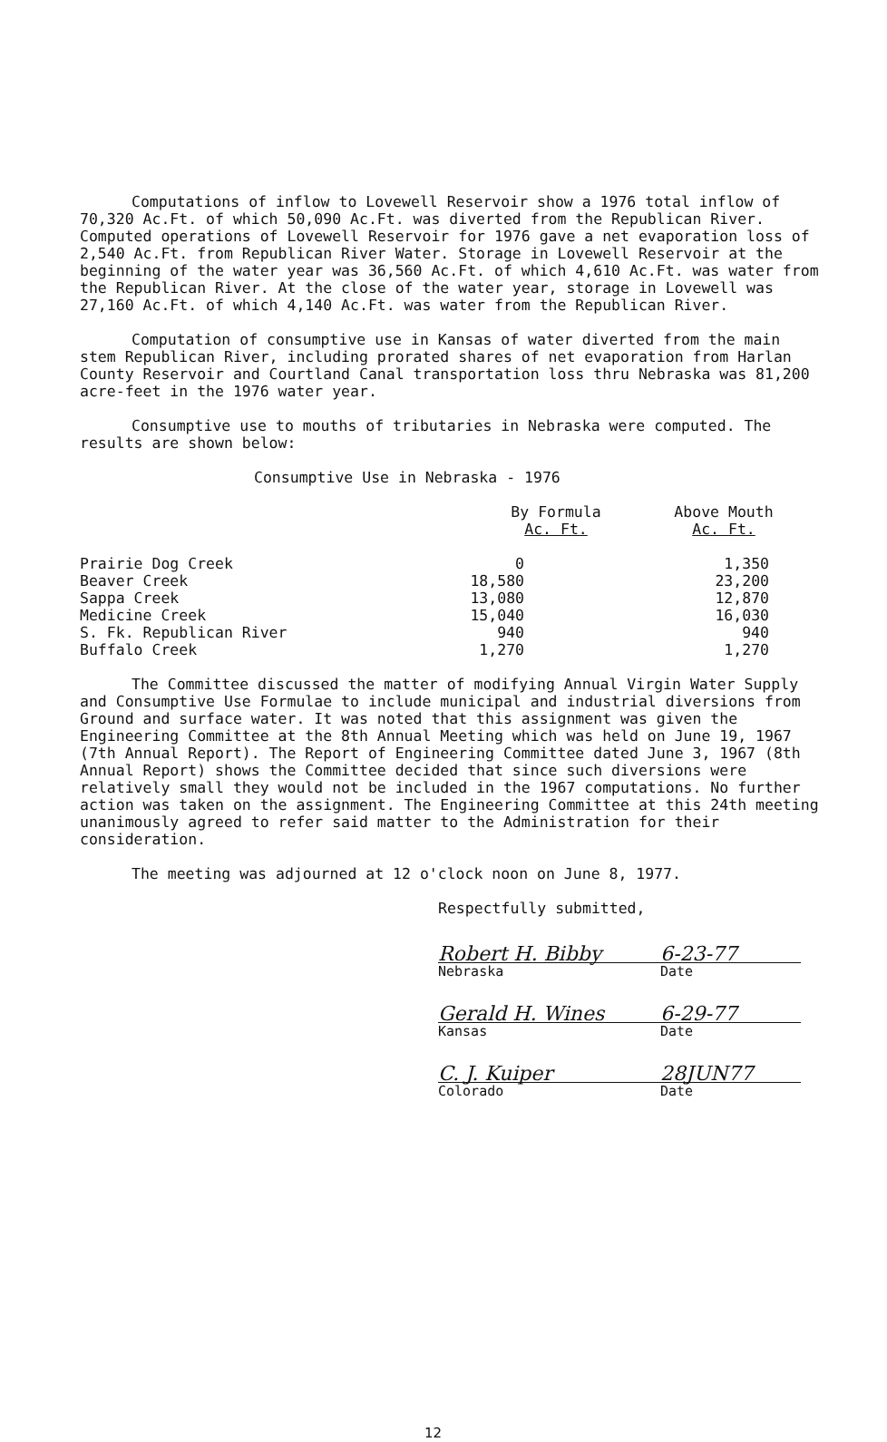Computations of inflow to Lovewell Reservoir show a 1976 total inflow of 70,320 Ac.Ft. of which 50,090 Ac.Ft. was diverted from the Republican River. Computed operations of Lovewell Reservoir for 1976 gave a net evaporation loss of 2,540 Ac.Ft. from Republican River Water. Storage in Lovewell Reservoir at the beginning of the water year was 36,560 Ac.Ft. of which 4,610 Ac.Ft. was water from the Republican River. At the close of the water year, storage in Lovewell was 27,160 Ac.Ft. of which 4,140 Ac.Ft. was water from the Republican River.
Computation of consumptive use in Kansas of water diverted from the main stem Republican River, including prorated shares of net evaporation from Harlan County Reservoir and Courtland Canal transportation loss thru Nebraska was 81,200 acre-feet in the 1976 water year.
Consumptive use to mouths of tributaries in Nebraska were computed. The results are shown below:
Consumptive Use in Nebraska - 1976
| | By Formula Ac. Ft. | Above Mouth Ac. Ft. |
| --- | --- | --- |
| Prairie Dog Creek | 0 | 1,350 |
| Beaver Creek | 18,580 | 23,200 |
| Sappa Creek | 13,080 | 12,870 |
| Medicine Creek | 15,040 | 16,030 |
| S. Fk. Republican River | 940 | 940 |
| Buffalo Creek | 1,270 | 1,270 |
The Committee discussed the matter of modifying Annual Virgin Water Supply and Consumptive Use Formulae to include municipal and industrial diversions from Ground and surface water. It was noted that this assignment was given the Engineering Committee at the 8th Annual Meeting which was held on June 19, 1967 (7th Annual Report). The Report of Engineering Committee dated June 3, 1967 (8th Annual Report) shows the Committee decided that since such diversions were relatively small they would not be included in the 1967 computations. No further action was taken on the assignment. The Engineering Committee at this 24th meeting unanimously agreed to refer said matter to the Administration for their consideration.
The meeting was adjourned at 12 o'clock noon on June 8, 1977.
Respectfully submitted,
Robert H. Bibby 6-23-77
Nebraska Date
Gerald H. Wines 6-29-77
Kansas Date
C. J. Kuiper 28JUN77
Colorado Date
12